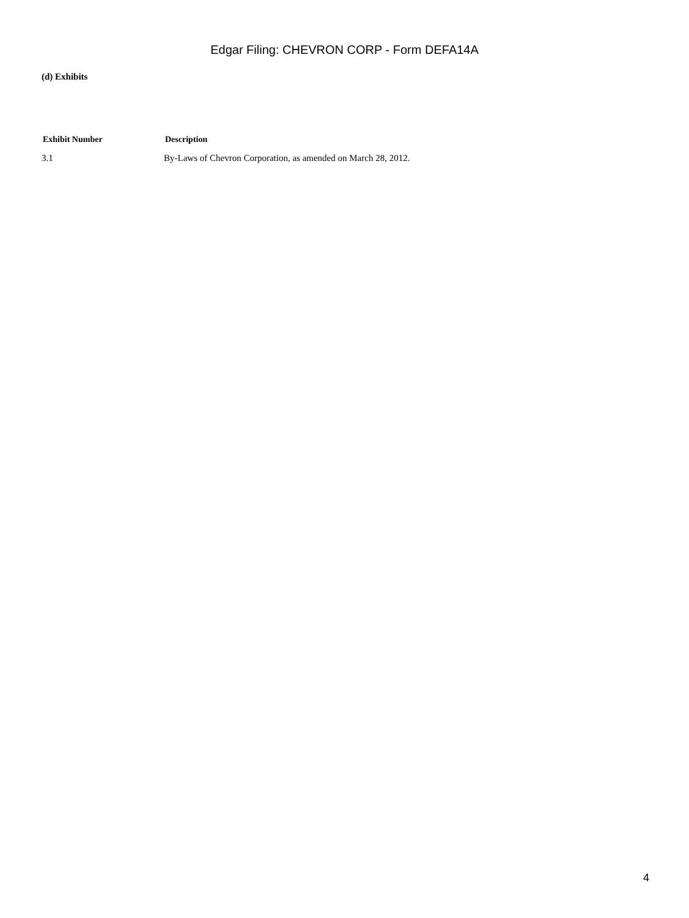Edgar Filing: CHEVRON CORP - Form DEFA14A
(d) Exhibits
| Exhibit Number | Description |
| --- | --- |
| 3.1 | By-Laws of Chevron Corporation, as amended on March 28, 2012. |
4